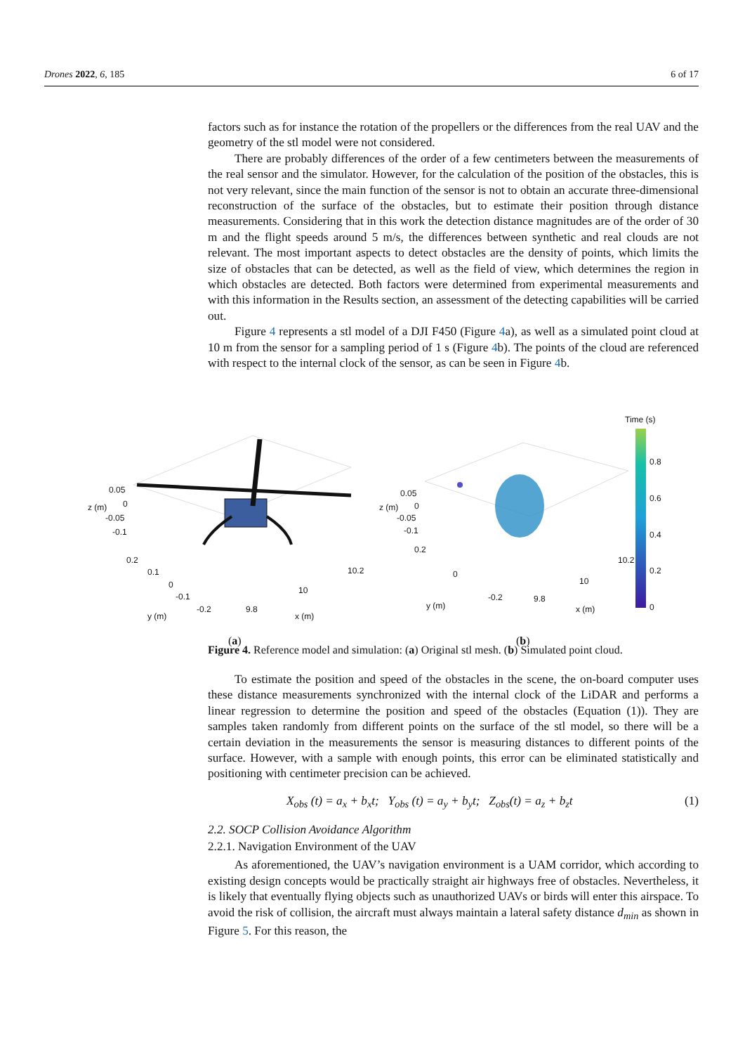Drones 2022, 6, 185 6 of 17
0.05
0
-0.05
-0.1
z (m)
0.2
0.1
0
-0.1
-0.2
y (m)
9.8
10
10.2
x (m)
(a)
Time (s)
0.8
0.6
0.4
0.2
0
0.05
0
-0.05
-0.1
z (m)
0.2
0
-0.2
y (m)
9.8
10
10.2
x (m)
(b)
factors such as for instance the rotation of the propellers or the differences from the real UAV and the geometry of the stl model were not considered.
There are probably differences of the order of a few centimeters between the measurements of the real sensor and the simulator. However, for the calculation of the position of the obstacles, this is not very relevant, since the main function of the sensor is not to obtain an accurate three-dimensional reconstruction of the surface of the obstacles, but to estimate their position through distance measurements. Considering that in this work the detection distance magnitudes are of the order of 30 m and the flight speeds around 5 m/s, the differences between synthetic and real clouds are not relevant. The most important aspects to detect obstacles are the density of points, which limits the size of obstacles that can be detected, as well as the field of view, which determines the region in which obstacles are detected. Both factors were determined from experimental measurements and with this information in the Results section, an assessment of the detecting capabilities will be carried out.
Figure 4 represents a stl model of a DJI F450 (Figure 4a), as well as a simulated point cloud at 10 m from the sensor for a sampling period of 1 s (Figure 4b). The points of the cloud are referenced with respect to the internal clock of the sensor, as can be seen in Figure 4b.
Figure 4. Reference model and simulation: (a) Original stl mesh. (b) Simulated point cloud.
To estimate the position and speed of the obstacles in the scene, the on-board computer uses these distance measurements synchronized with the internal clock of the LiDAR and performs a linear regression to determine the position and speed of the obstacles (Equation (1)). They are samples taken randomly from different points on the surface of the stl model, so there will be a certain deviation in the measurements the sensor is measuring distances to different points of the surface. However, with a sample with enough points, this error can be eliminated statistically and positioning with centimeter precision can be achieved.
X<sub>obs</sub> (t) = a<sub>x</sub> + b<sub>x</sub>t; Y<sub>obs</sub> (t) = a<sub>y</sub> + b<sub>y</sub>t; Z<sub>obs</sub>(t) = a<sub>z</sub> + b<sub>z</sub>t (1)
2.2. SOCP Collision Avoidance Algorithm
2.2.1. Navigation Environment of the UAV
As aforementioned, the UAV’s navigation environment is a UAM corridor, which according to existing design concepts would be practically straight air highways free of obstacles. Nevertheless, it is likely that eventually flying objects such as unauthorized UAVs or birds will enter this airspace. To avoid the risk of collision, the aircraft must always maintain a lateral safety distance d<sub>min</sub> as shown in Figure 5. For this reason, the